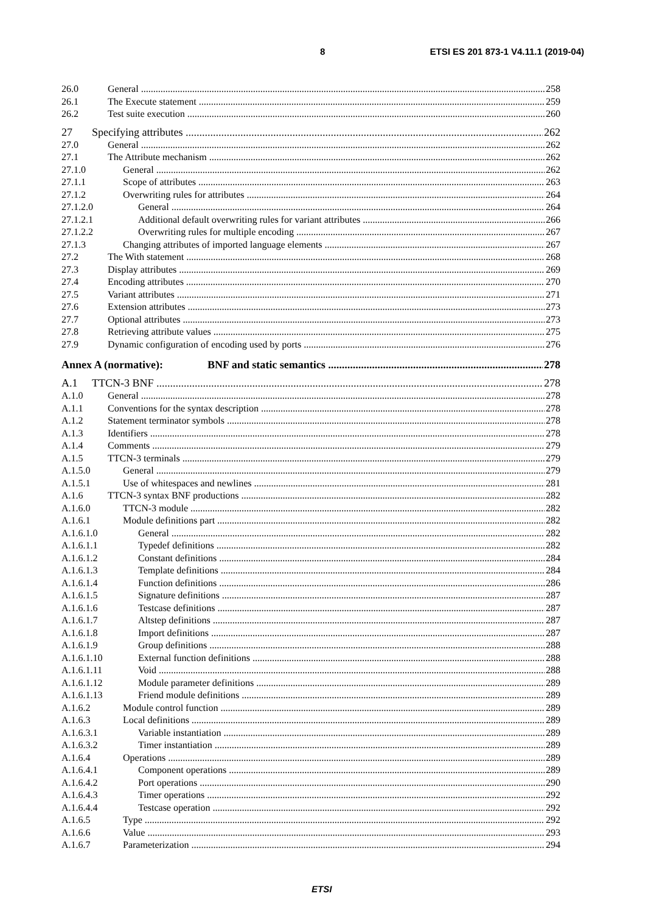8 ETSI ES 201 873-1 V4.11.1 (2019-04)
26.0 General 258
26.1 The Execute statement 259
26.2 Test suite execution 260
27 Specifying attributes 262
27.0 General 262
27.1 The Attribute mechanism 262
27.1.0 General 262
27.1.1 Scope of attributes 263
27.1.2 Overwriting rules for attributes 264
27.1.2.0 General 264
27.1.2.1 Additional default overwriting rules for variant attributes 266
27.1.2.2 Overwriting rules for multiple encoding 267
27.1.3 Changing attributes of imported language elements 267
27.2 The With statement 268
27.3 Display attributes 269
27.4 Encoding attributes 270
27.5 Variant attributes 271
27.6 Extension attributes 273
27.7 Optional attributes 273
27.8 Retrieving attribute values 275
27.9 Dynamic configuration of encoding used by ports 276
Annex A (normative): BNF and static semantics 278
A.1 TTCN-3 BNF 278
A.1.0 General 278
A.1.1 Conventions for the syntax description 278
A.1.2 Statement terminator symbols 278
A.1.3 Identifiers 278
A.1.4 Comments 279
A.1.5 TTCN-3 terminals 279
A.1.5.0 General 279
A.1.5.1 Use of whitespaces and newlines 281
A.1.6 TTCN-3 syntax BNF productions 282
A.1.6.0 TTCN-3 module 282
A.1.6.1 Module definitions part 282
A.1.6.1.0 General 282
A.1.6.1.1 Typedef definitions 282
A.1.6.1.2 Constant definitions 284
A.1.6.1.3 Template definitions 284
A.1.6.1.4 Function definitions 286
A.1.6.1.5 Signature definitions 287
A.1.6.1.6 Testcase definitions 287
A.1.6.1.7 Altstep definitions 287
A.1.6.1.8 Import definitions 287
A.1.6.1.9 Group definitions 288
A.1.6.1.10 External function definitions 288
A.1.6.1.11 Void 288
A.1.6.1.12 Module parameter definitions 289
A.1.6.1.13 Friend module definitions 289
A.1.6.2 Module control function 289
A.1.6.3 Local definitions 289
A.1.6.3.1 Variable instantiation 289
A.1.6.3.2 Timer instantiation 289
A.1.6.4 Operations 289
A.1.6.4.1 Component operations 289
A.1.6.4.2 Port operations 290
A.1.6.4.3 Timer operations 292
A.1.6.4.4 Testcase operation 292
A.1.6.5 Type 292
A.1.6.6 Value 293
A.1.6.7 Parameterization 294
ETSI